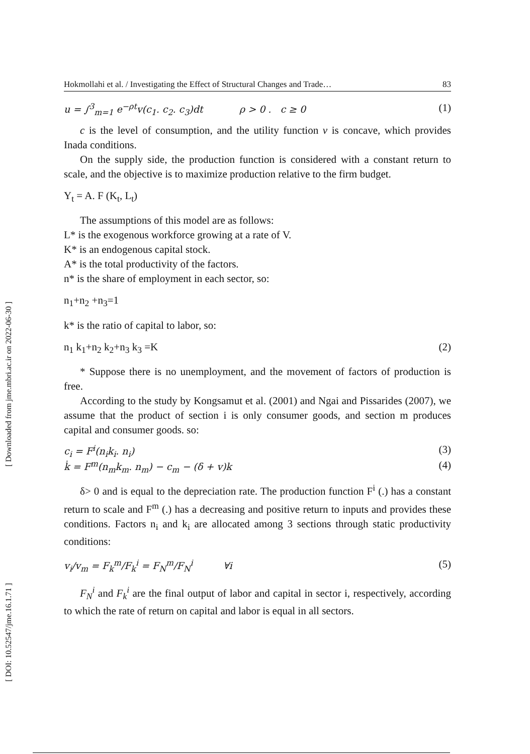[ Downloaded from jme.mbri.ac.ir on 2022-06-30 ]
[ DOI: 10.52547/jme.16.1.71 ]
Hokmollahi et al. / Investigating the Effect of Structural Changes and Trade… 83
u = ∫<sup>3</sup><sub>m=1</sub> e<sup>−ρt</sup>v(c<sub>1</sub>. c<sub>2</sub>. c<sub>3</sub>)dt ρ > 0 . c ≥ 0 (1)
c is the level of consumption, and the utility function v is concave, which provides Inada conditions.
On the supply side, the production function is considered with a constant return to scale, and the objective is to maximize production relative to the firm budget.
Y<sub>t</sub> = A. F (K<sub>t</sub>, L<sub>t</sub>)
The assumptions of this model are as follows:
L* is the exogenous workforce growing at a rate of V.
K* is an endogenous capital stock.
A* is the total productivity of the factors.
n* is the share of employment in each sector, so:
n<sub>1</sub>+n<sub>2</sub> +n<sub>3</sub>=1
k* is the ratio of capital to labor, so:
n<sub>1</sub> k<sub>1</sub>+n<sub>2</sub> k<sub>2</sub>+n<sub>3</sub> k<sub>3</sub> =K (2)
* Suppose there is no unemployment, and the movement of factors of production is free.
According to the study by Kongsamut et al. (2001) and Ngai and Pissarides (2007), we assume that the product of section i is only consumer goods, and section m produces capital and consumer goods. so:
c<sub>i</sub> = F<sup>i</sup>(n<sub>i</sub>k<sub>i</sub>. n<sub>i</sub>) (3)
k̇ = F<sup>m</sup>(n<sub>m</sub>k<sub>m</sub>. n<sub>m</sub>) − c<sub>m</sub> − (δ + v)k (4)
δ> 0 and is equal to the depreciation rate. The production function F<sup>i</sup> (.) has a constant return to scale and F<sup>m</sup> (.) has a decreasing and positive return to inputs and provides these conditions. Factors n<sub>i</sub> and k<sub>i</sub> are allocated among 3 sections through static productivity conditions:
v<sub>i</sub>/v<sub>m</sub> = F<sub>k</sub><sup>m</sup>/F<sub>k</sub><sup>i</sup> = F<sub>N</sub><sup>m</sup>/F<sub>N</sub><sup>i</sup> ∀i (5)
F<sub>N</sub><sup>i</sup> and F<sub>k</sub><sup>i</sup> are the final output of labor and capital in sector i, respectively, according to which the rate of return on capital and labor is equal in all sectors.